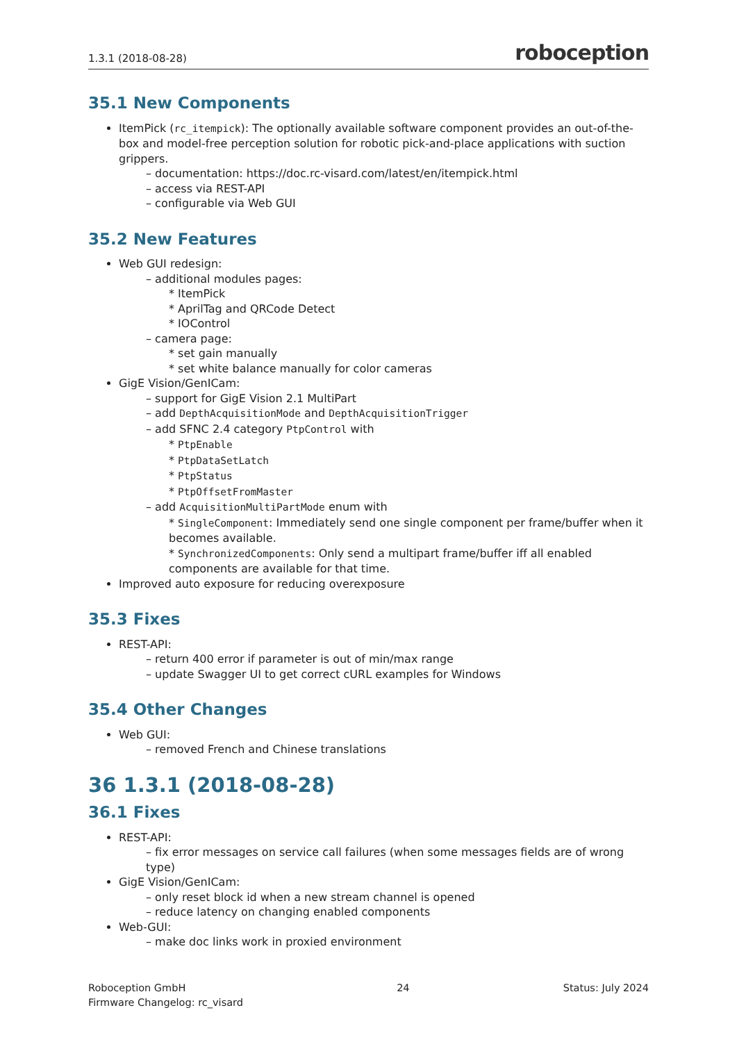1.3.1 (2018-08-28) roboception
35.1 New Components
ItemPick (rc_itempick): The optionally available software component provides an out-of-the-box and model-free perception solution for robotic pick-and-place applications with suction grippers.
– documentation: https://doc.rc-visard.com/latest/en/itempick.html
– access via REST-API
– configurable via Web GUI
35.2 New Features
Web GUI redesign:
– additional modules pages:
* ItemPick
* AprilTag and QRCode Detect
* IOControl
– camera page:
* set gain manually
* set white balance manually for color cameras
GigE Vision/GenICam:
– support for GigE Vision 2.1 MultiPart
– add DepthAcquisitionMode and DepthAcquisitionTrigger
– add SFNC 2.4 category PtpControl with
* PtpEnable
* PtpDataSetLatch
* PtpStatus
* PtpOffsetFromMaster
– add AcquisitionMultiPartMode enum with
* SingleComponent: Immediately send one single component per frame/buffer when it becomes available.
* SynchronizedComponents: Only send a multipart frame/buffer iff all enabled components are available for that time.
Improved auto exposure for reducing overexposure
35.3 Fixes
REST-API:
– return 400 error if parameter is out of min/max range
– update Swagger UI to get correct cURL examples for Windows
35.4 Other Changes
Web GUI:
– removed French and Chinese translations
36 1.3.1 (2018-08-28)
36.1 Fixes
REST-API:
– fix error messages on service call failures (when some messages fields are of wrong type)
GigE Vision/GenICam:
– only reset block id when a new stream channel is opened
– reduce latency on changing enabled components
Web-GUI:
– make doc links work in proxied environment
Roboception GmbH
Firmware Changelog: rc_visard 24 Status: July 2024